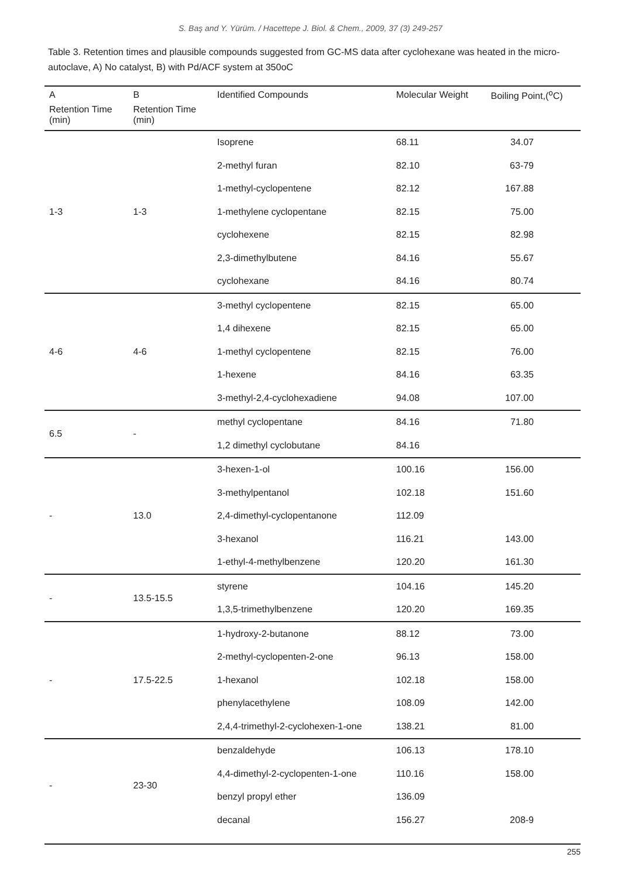S. Baş and Y. Yürüm. / Hacettepe J. Biol. & Chem., 2009, 37 (3) 249-257
Table 3. Retention times and plausible compounds suggested from GC-MS data after cyclohexane was heated in the micro-autoclave, A) No catalyst, B) with Pd/ACF system at 350oC
| A | B | Identified Compounds | Molecular Weight | Boiling Point,(<sup>o</sup>C) |
| --- | --- | --- | --- | --- |
| Retention Time (min) | Retention Time (min) | | | |
| 1-3 | 1-3 | Isoprene | 68.11 | 34.07 |
| | | 2-methyl furan | 82.10 | 63-79 |
| | | 1-methyl-cyclopentene | 82.12 | 167.88 |
| | | 1-methylene cyclopentane | 82.15 | 75.00 |
| | | cyclohexene | 82.15 | 82.98 |
| | | 2,3-dimethylbutene | 84.16 | 55.67 |
| | | cyclohexane | 84.16 | 80.74 |
| 4-6 | 4-6 | 3-methyl cyclopentene | 82.15 | 65.00 |
| | | 1,4 dihexene | 82.15 | 65.00 |
| | | 1-methyl cyclopentene | 82.15 | 76.00 |
| | | 1-hexene | 84.16 | 63.35 |
| | | 3-methyl-2,4-cyclohexadiene | 94.08 | 107.00 |
| 6.5 | - | methyl cyclopentane | 84.16 | 71.80 |
| | | 1,2 dimethyl cyclobutane | 84.16 | |
| - | 13.0 | 3-hexen-1-ol | 100.16 | 156.00 |
| | | 3-methylpentanol | 102.18 | 151.60 |
| | | 2,4-dimethyl-cyclopentanone | 112.09 | |
| | | 3-hexanol | 116.21 | 143.00 |
| | | 1-ethyl-4-methylbenzene | 120.20 | 161.30 |
| - | 13.5-15.5 | styrene | 104.16 | 145.20 |
| | | 1,3,5-trimethylbenzene | 120.20 | 169.35 |
| - | 17.5-22.5 | 1-hydroxy-2-butanone | 88.12 | 73.00 |
| | | 2-methyl-cyclopenten-2-one | 96.13 | 158.00 |
| | | 1-hexanol | 102.18 | 158.00 |
| | | phenylacethylene | 108.09 | 142.00 |
| | | 2,4,4-trimethyl-2-cyclohexen-1-one | 138.21 | 81.00 |
| - | 23-30 | benzaldehyde | 106.13 | 178.10 |
| | | 4,4-dimethyl-2-cyclopenten-1-one | 110.16 | 158.00 |
| | | benzyl propyl ether | 136.09 | |
| | | decanal | 156.27 | 208-9 |
255